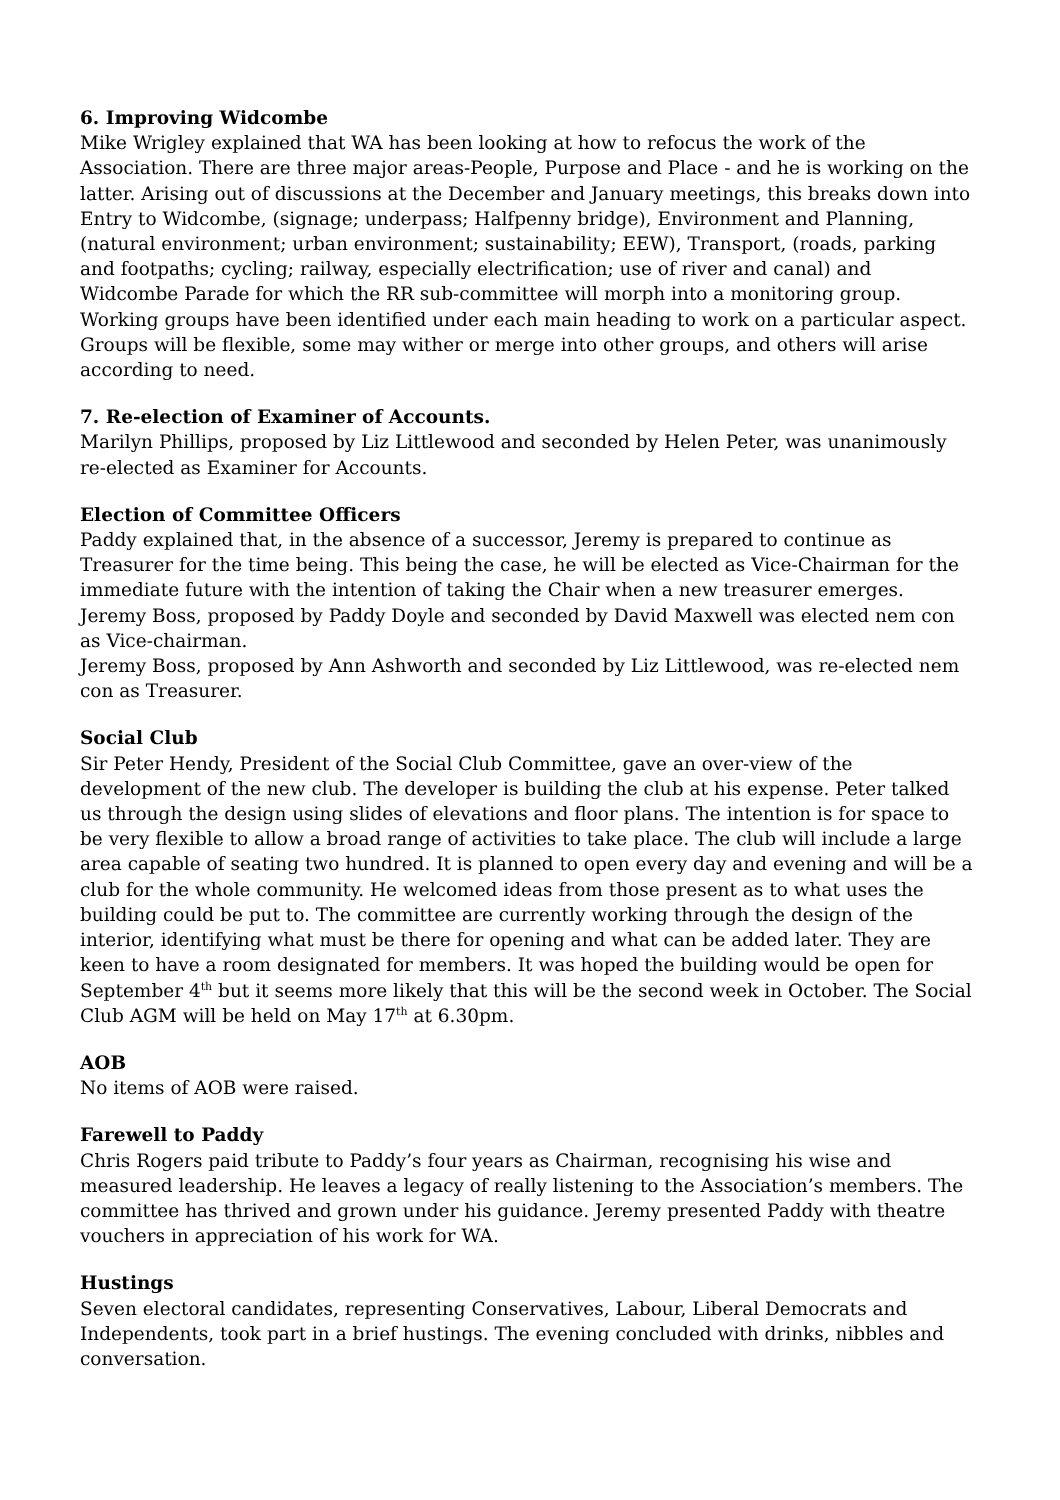6. Improving Widcombe
Mike Wrigley explained that WA has been looking at how to refocus the work of the Association. There are three major areas-People, Purpose and Place - and he is working on the latter. Arising out of discussions at the December and January meetings, this breaks down into Entry to Widcombe, (signage; underpass; Halfpenny bridge), Environment and Planning, (natural environment; urban environment; sustainability; EEW), Transport, (roads, parking and footpaths; cycling; railway, especially electrification; use of river and canal) and Widcombe Parade for which the RR sub-committee will morph into a monitoring group. Working groups have been identified under each main heading to work on a particular aspect. Groups will be flexible, some may wither or merge into other groups, and others will arise according to need.
7. Re-election of Examiner of Accounts.
Marilyn Phillips, proposed by Liz Littlewood and seconded by Helen Peter, was unanimously re-elected as Examiner for Accounts.
Election of Committee Officers
Paddy explained that, in the absence of a successor, Jeremy is prepared to continue as Treasurer for the time being. This being the case, he will be elected as Vice-Chairman for the immediate future with the intention of taking the Chair when a new treasurer emerges.
Jeremy Boss, proposed by Paddy Doyle and seconded by David Maxwell was elected nem con as Vice-chairman.
Jeremy Boss, proposed by Ann Ashworth and seconded by Liz Littlewood, was re-elected nem con as Treasurer.
Social Club
Sir Peter Hendy, President of the Social Club Committee, gave an over-view of the development of the new club. The developer is building the club at his expense. Peter talked us through the design using slides of elevations and floor plans. The intention is for space to be very flexible to allow a broad range of activities to take place. The club will include a large area capable of seating two hundred. It is planned to open every day and evening and will be a club for the whole community. He welcomed ideas from those present as to what uses the building could be put to. The committee are currently working through the design of the interior, identifying what must be there for opening and what can be added later. They are keen to have a room designated for members. It was hoped the building would be open for September 4<sup>th</sup> but it seems more likely that this will be the second week in October. The Social Club AGM will be held on May 17<sup>th</sup> at 6.30pm.
AOB
No items of AOB were raised.
Farewell to Paddy
Chris Rogers paid tribute to Paddy’s four years as Chairman, recognising his wise and measured leadership. He leaves a legacy of really listening to the Association’s members. The committee has thrived and grown under his guidance. Jeremy presented Paddy with theatre vouchers in appreciation of his work for WA.
Hustings
Seven electoral candidates, representing Conservatives, Labour, Liberal Democrats and Independents, took part in a brief hustings. The evening concluded with drinks, nibbles and conversation.